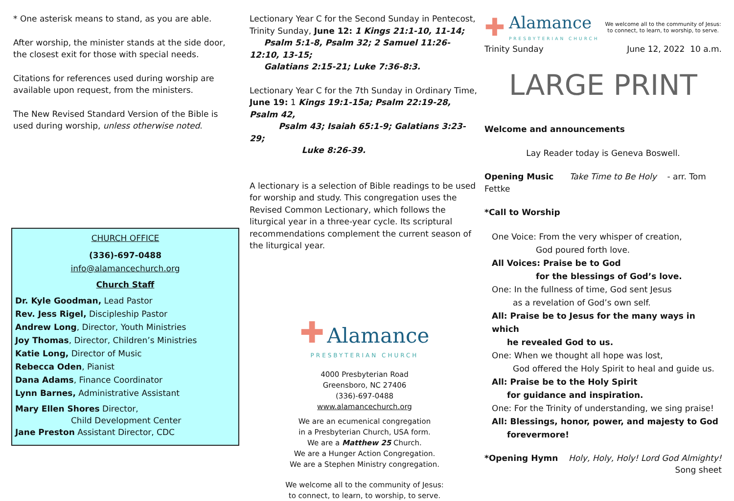* One asterisk means to stand, as you are able.
After worship, the minister stands at the side door, the closest exit for those with special needs.
Citations for references used during worship are available upon request, from the ministers.
The New Revised Standard Version of the Bible is used during worship, unless otherwise noted.
CHURCH OFFICE
(336)-697-0488
info@alamancechurch.org
Church Staff
Dr. Kyle Goodman, Lead Pastor
Rev. Jess Rigel, Discipleship Pastor
Andrew Long, Director, Youth Ministries
Joy Thomas, Director, Children’s Ministries
Katie Long, Director of Music
Rebecca Oden, Pianist
Dana Adams, Finance Coordinator
Lynn Barnes, Administrative Assistant
Mary Ellen Shores Director,
Child Development Center
Jane Preston Assistant Director, CDC
Lectionary Year C for the Second Sunday in Pentecost, Trinity Sunday, June 12: 1 Kings 21:1-10, 11-14;
Psalm 5:1-8, Psalm 32; 2 Samuel 11:26-12:10, 13-15;
Galatians 2:15-21; Luke 7:36-8:3.
Lectionary Year C for the 7th Sunday in Ordinary Time, June 19: 1 Kings 19:1-15a; Psalm 22:19-28, Psalm 42,
Psalm 43; Isaiah 65:1-9; Galatians 3:23-29;
Luke 8:26-39.
A lectionary is a selection of Bible readings to be used for worship and study. This congregation uses the Revised Common Lectionary, which follows the liturgical year in a three-year cycle. Its scriptural recommendations complement the current season of the liturgical year.
✚ Alamance
PRESBYTERIAN CHURCH
4000 Presbyterian Road
Greensboro, NC 27406
(336)-697-0488
www.alamancechurch.org
We are an ecumenical congregation
in a Presbyterian Church, USA form.
We are a Matthew 25 Church.
We are a Hunger Action Congregation.
We are a Stephen Ministry congregation.
We welcome all to the community of Jesus:
to connect, to learn, to worship, to serve.
✚
Alamance
PRESBYTERIAN CHURCH
We welcome all to the community of Jesus:
to connect, to learn, to worship, to serve.
Trinity Sunday June 12, 2022 10 a.m.
LARGE PRINT
Welcome and announcements
Lay Reader today is Geneva Boswell.
Opening Music Take Time to Be Holy - arr. Tom Fettke
*Call to Worship
One Voice: From the very whisper of creation,
God poured forth love.
All Voices: Praise be to God
for the blessings of God’s love.
One: In the fullness of time, God sent Jesus
as a revelation of God’s own self.
All: Praise be to Jesus for the many ways in which
he revealed God to us.
One: When we thought all hope was lost,
God offered the Holy Spirit to heal and guide us.
All: Praise be to the Holy Spirit
for guidance and inspiration.
One: For the Trinity of understanding, we sing praise!
All: Blessings, honor, power, and majesty to God
forevermore!
*Opening Hymn Holy, Holy, Holy! Lord God Almighty!
Song sheet